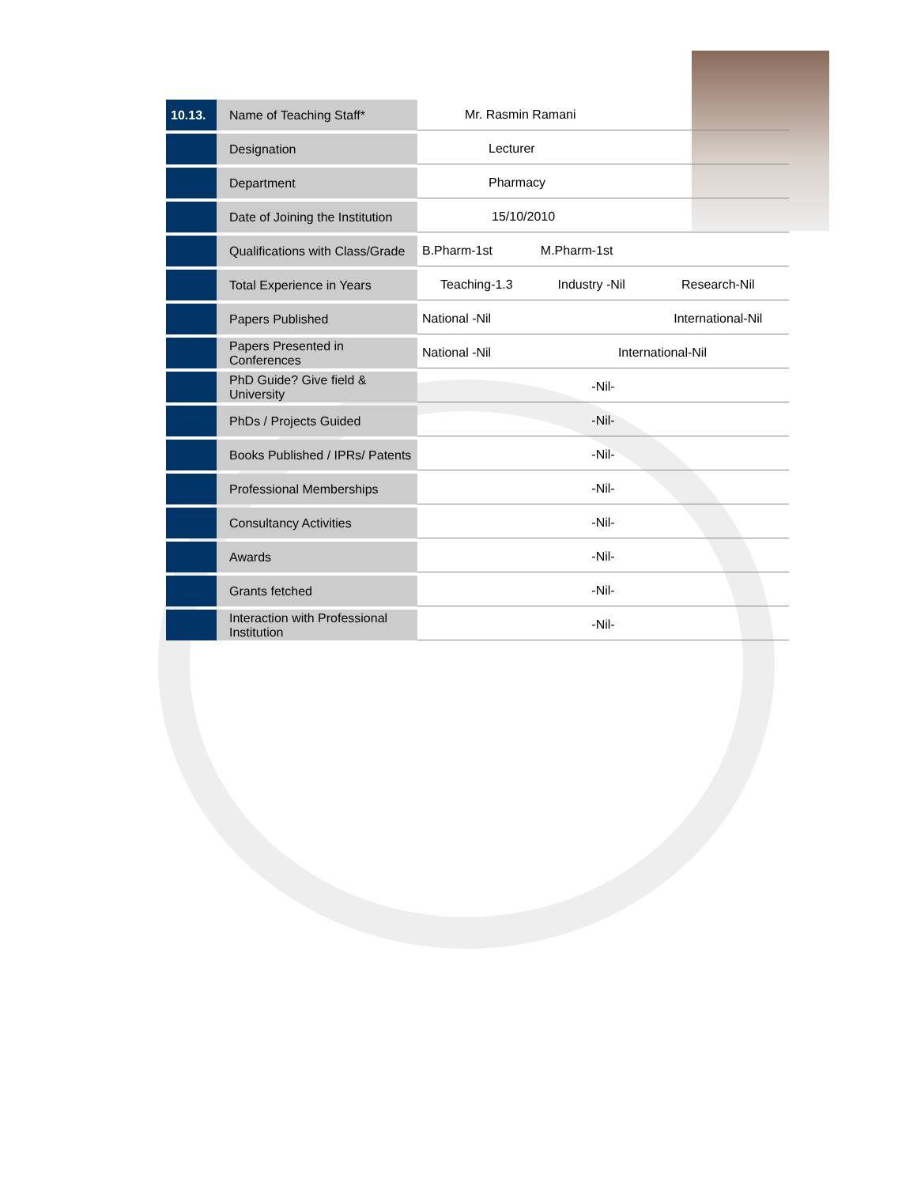| 10.13. | Name of Teaching Staff* | Mr. Rasmin Ramani | | |
| | Designation | Lecturer | | |
| | Department | Pharmacy | | |
| | Date of Joining the Institution | 15/10/2010 | | |
| | Qualifications with Class/Grade | B.Pharm-1st | M.Pharm-1st | |
| | Total Experience in Years | Teaching-1.3 | Industry -Nil | Research-Nil |
| | Papers Published | National -Nil | | International-Nil |
| | Papers Presented in Conferences | National -Nil | International-Nil | |
| | PhD Guide? Give field & University | -Nil- | | |
| | PhDs / Projects Guided | -Nil- | | |
| | Books Published / IPRs/ Patents | -Nil- | | |
| | Professional Memberships | -Nil- | | |
| | Consultancy Activities | -Nil- | | |
| | Awards | -Nil- | | |
| | Grants fetched | -Nil- | | |
| | Interaction with Professional Institution | -Nil- | | |